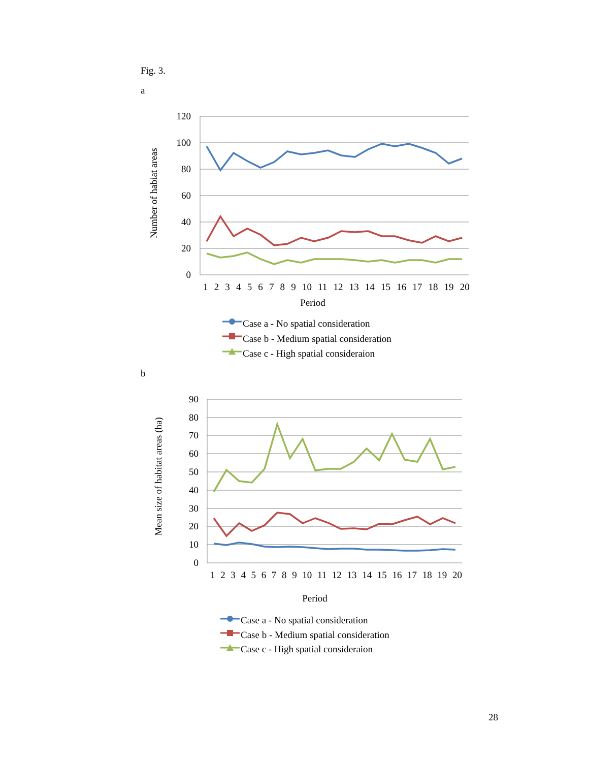Fig. 3.
a
120
100
80
60
40
20
0
Number of habiat areas
Period
1 2 3 4 5 6 7 8 9 10 11 12 13 14 15 16 17 18 19 20
Case a - No spatial consideration
Case b - Medium spatial consideration
Case c - High spatial consideraion
b
90
80
70
60
50
40
30
20
10
0
Mean size of habitat areas (ha)
Period
1 2 3 4 5 6 7 8 9 10 11 12 13 14 15 16 17 18 19 20
Case a - No spatial consideration
Case b - Medium spatial consideration
Case c - High spatial consideraion
28